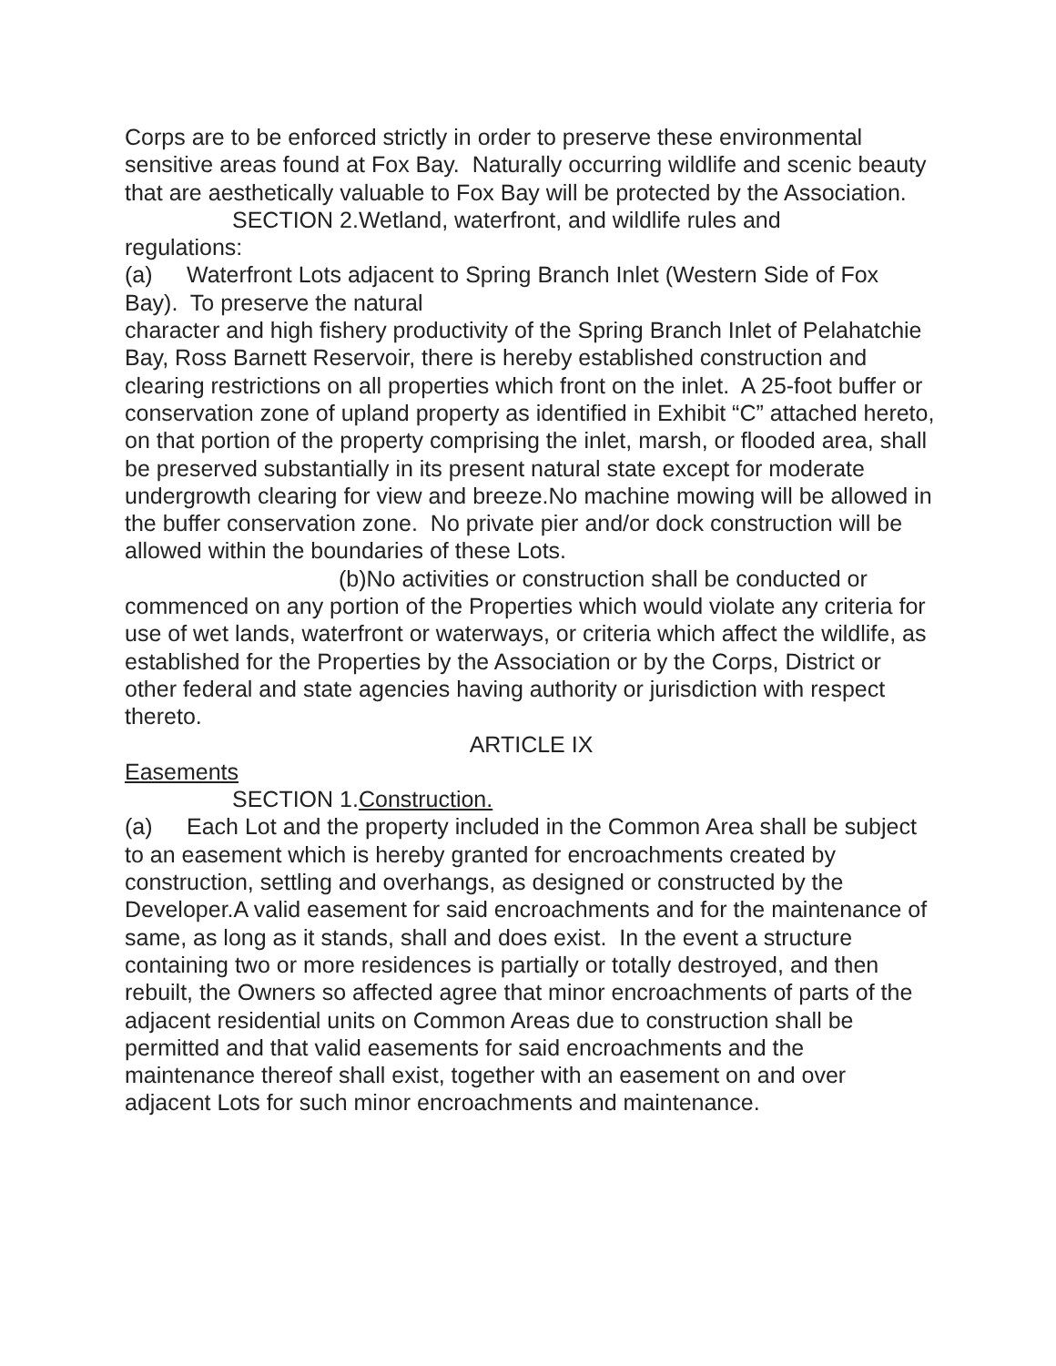Corps are to be enforced strictly in order to preserve these environmental sensitive areas found at Fox Bay. Naturally occurring wildlife and scenic beauty that are aesthetically valuable to Fox Bay will be protected by the Association.
SECTION 2.Wetland, waterfront, and wildlife rules and
regulations:
(a) Waterfront Lots adjacent to Spring Branch Inlet (Western Side of Fox Bay). To preserve the natural
character and high fishery productivity of the Spring Branch Inlet of Pelahatchie Bay, Ross Barnett Reservoir, there is hereby established construction and clearing restrictions on all properties which front on the inlet. A 25-foot buffer or conservation zone of upland property as identified in Exhibit “C” attached hereto, on that portion of the property comprising the inlet, marsh, or flooded area, shall be preserved substantially in its present natural state except for moderate undergrowth clearing for view and breeze.No machine mowing will be allowed in the buffer conservation zone. No private pier and/or dock construction will be allowed within the boundaries of these Lots.
(b)No activities or construction shall be conducted or
commenced on any portion of the Properties which would violate any criteria for use of wet lands, waterfront or waterways, or criteria which affect the wildlife, as established for the Properties by the Association or by the Corps, District or other federal and state agencies having authority or jurisdiction with respect thereto.
ARTICLE IX
Easements
SECTION 1.Construction.
(a) Each Lot and the property included in the Common Area shall be subject to an easement which is hereby granted for encroachments created by construction, settling and overhangs, as designed or constructed by the Developer.A valid easement for said encroachments and for the maintenance of same, as long as it stands, shall and does exist. In the event a structure containing two or more residences is partially or totally destroyed, and then rebuilt, the Owners so affected agree that minor encroachments of parts of the adjacent residential units on Common Areas due to construction shall be permitted and that valid easements for said encroachments and the maintenance thereof shall exist, together with an easement on and over adjacent Lots for such minor encroachments and maintenance.